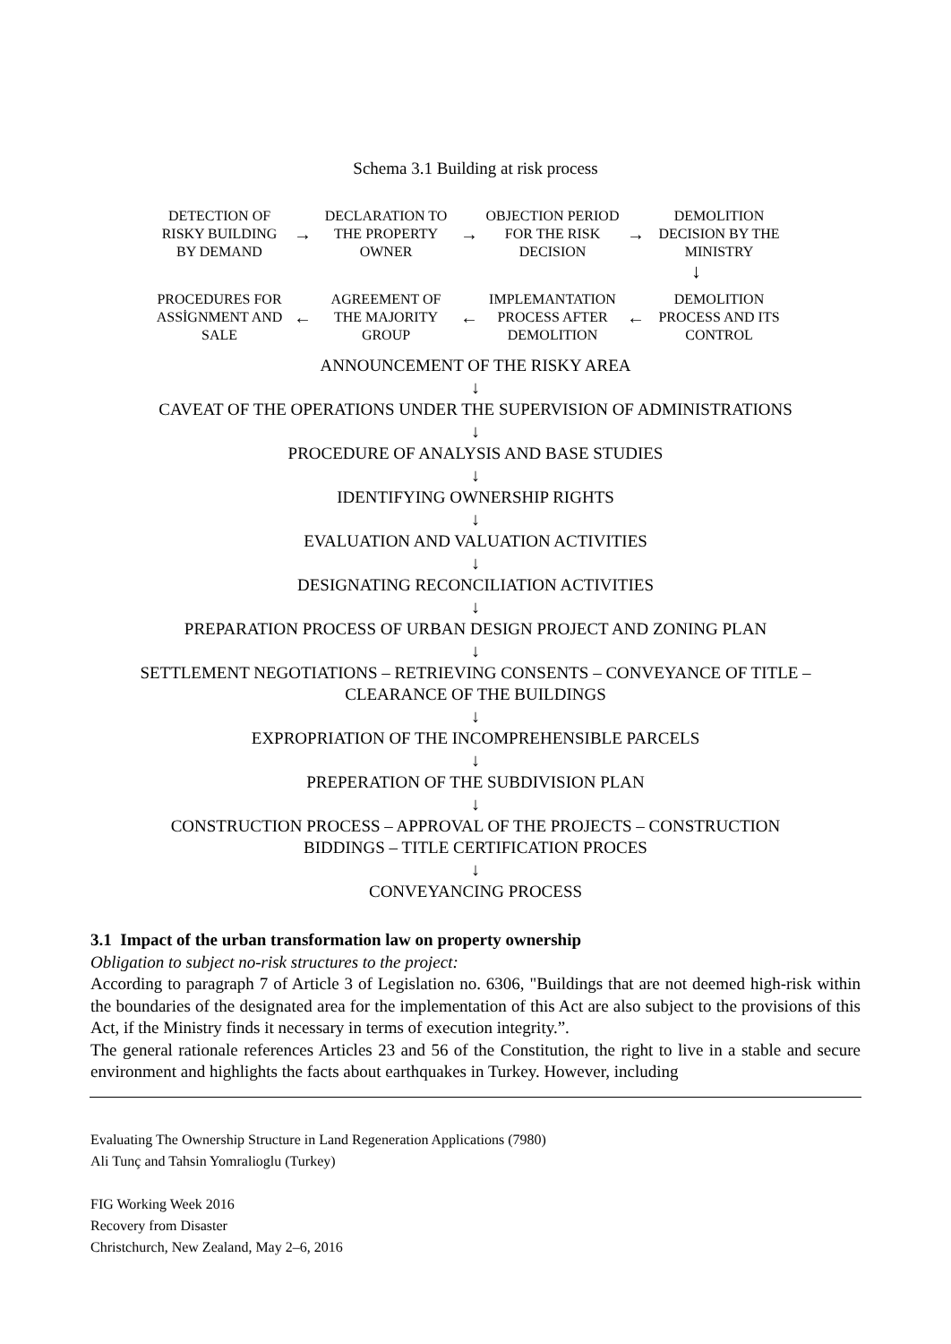Schema 3.1 Building at risk process
DETECTION OF RISKY BUILDING BY DEMAND
→
DECLARATION TO THE PROPERTY OWNER
→
OBJECTION PERIOD FOR THE RISK DECISION
→
DEMOLITION DECISION BY THE MINISTRY
↓
PROCEDURES FOR ASSİGNMENT AND SALE
←
AGREEMENT OF THE MAJORITY GROUP
←
IMPLEMANTATION PROCESS AFTER DEMOLITION
←
DEMOLITION PROCESS AND ITS CONTROL
ANNOUNCEMENT OF THE RISKY AREA
↓
CAVEAT OF THE OPERATIONS UNDER THE SUPERVISION OF ADMINISTRATIONS
↓
PROCEDURE OF ANALYSIS AND BASE STUDIES
↓
IDENTIFYING OWNERSHIP RIGHTS
↓
EVALUATION AND VALUATION ACTIVITIES
↓
DESIGNATING RECONCILIATION ACTIVITIES
↓
PREPARATION PROCESS OF URBAN DESIGN PROJECT AND ZONING PLAN
↓
SETTLEMENT NEGOTIATIONS – RETRIEVING CONSENTS – CONVEYANCE OF TITLE –
CLEARANCE OF THE BUILDINGS
↓
EXPROPRIATION OF THE INCOMPREHENSIBLE PARCELS
↓
PREPERATION OF THE SUBDIVISION PLAN
↓
CONSTRUCTION PROCESS – APPROVAL OF THE PROJECTS – CONSTRUCTION
BIDDINGS – TITLE CERTIFICATION PROCES
↓
CONVEYANCING PROCESS
3.1 Impact of the urban transformation law on property ownership
Obligation to subject no-risk structures to the project:
According to paragraph 7 of Article 3 of Legislation no. 6306, "Buildings that are not deemed high-risk within the boundaries of the designated area for the implementation of this Act are also subject to the provisions of this Act, if the Ministry finds it necessary in terms of execution integrity.”.
The general rationale references Articles 23 and 56 of the Constitution, the right to live in a stable and secure environment and highlights the facts about earthquakes in Turkey. However, including
Evaluating The Ownership Structure in Land Regeneration Applications (7980)
Ali Tunç and Tahsin Yomralioglu (Turkey)
FIG Working Week 2016
Recovery from Disaster
Christchurch, New Zealand, May 2–6, 2016